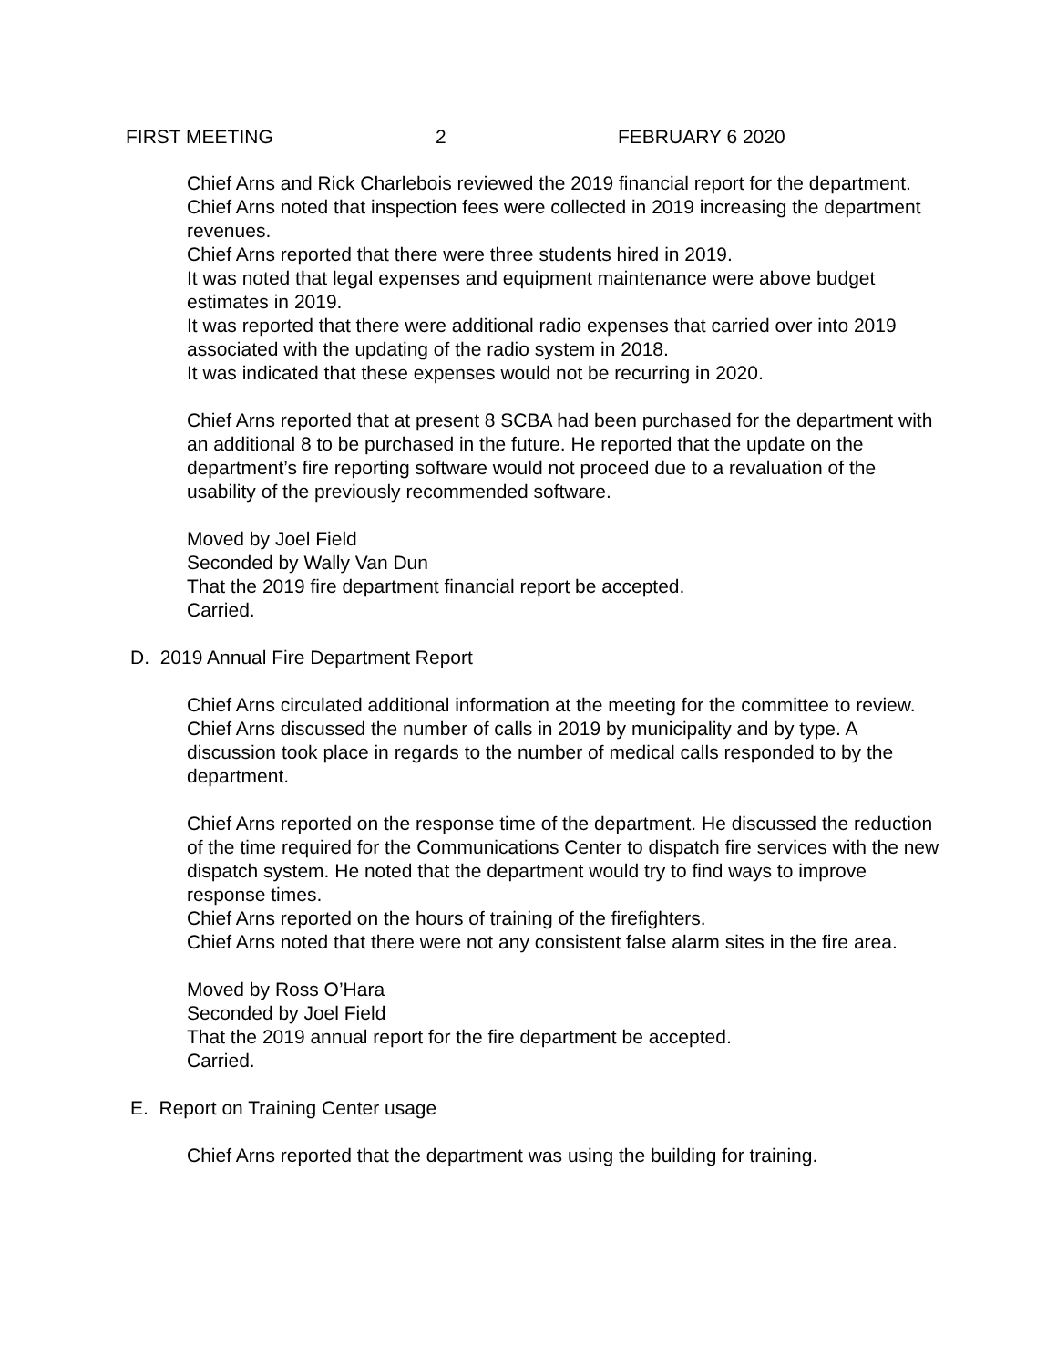FIRST MEETING 2 FEBRUARY 6 2020
Chief Arns and Rick Charlebois reviewed the 2019 financial report for the department.
Chief Arns noted that inspection fees were collected in 2019 increasing the department revenues.
Chief Arns reported that there were three students hired in 2019.
It was noted that legal expenses and equipment maintenance were above budget estimates in 2019.
It was reported that there were additional radio expenses that carried over into 2019 associated with the updating of the radio system in 2018.
It was indicated that these expenses would not be recurring in 2020.
Chief Arns reported that at present 8 SCBA had been purchased for the department with an additional 8 to be purchased in the future. He reported that the update on the department’s fire reporting software would not proceed due to a revaluation of the usability of the previously recommended software.
Moved by Joel Field
Seconded by Wally Van Dun
That the 2019 fire department financial report be accepted.
Carried.
D. 2019 Annual Fire Department Report
Chief Arns circulated additional information at the meeting for the committee to review. Chief Arns discussed the number of calls in 2019 by municipality and by type. A discussion took place in regards to the number of medical calls responded to by the department.
Chief Arns reported on the response time of the department. He discussed the reduction of the time required for the Communications Center to dispatch fire services with the new dispatch system. He noted that the department would try to find ways to improve response times.
Chief Arns reported on the hours of training of the firefighters.
Chief Arns noted that there were not any consistent false alarm sites in the fire area.
Moved by Ross O’Hara
Seconded by Joel Field
That the 2019 annual report for the fire department be accepted.
Carried.
E. Report on Training Center usage
Chief Arns reported that the department was using the building for training.